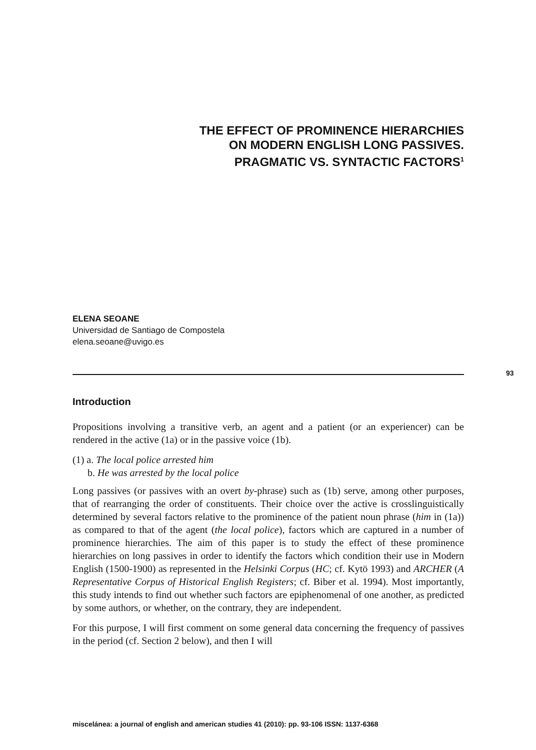THE EFFECT OF PROMINENCE HIERARCHIES
ON MODERN ENGLISH LONG PASSIVES.
PRAGMATIC VS. SYNTACTIC FACTORS<sup>1</sup>
ELENA SEOANE
Universidad de Santiago de Compostela
elena.seoane@uvigo.es
93
Introduction
Propositions involving a transitive verb, an agent and a patient (or an experiencer) can be rendered in the active (1a) or in the passive voice (1b).
(1) a. The local police arrested him
b. He was arrested by the local police
Long passives (or passives with an overt by-phrase) such as (1b) serve, among other purposes, that of rearranging the order of constituents. Their choice over the active is crosslinguistically determined by several factors relative to the prominence of the patient noun phrase (him in (1a)) as compared to that of the agent (the local police), factors which are captured in a number of prominence hierarchies. The aim of this paper is to study the effect of these prominence hierarchies on long passives in order to identify the factors which condition their use in Modern English (1500-1900) as represented in the Helsinki Corpus (HC; cf. Kytö 1993) and ARCHER (A Representative Corpus of Historical English Registers; cf. Biber et al. 1994). Most importantly, this study intends to find out whether such factors are epiphenomenal of one another, as predicted by some authors, or whether, on the contrary, they are independent.
For this purpose, I will first comment on some general data concerning the frequency of passives in the period (cf. Section 2 below), and then I will
miscelánea: a journal of english and american studies 41 (2010): pp. 93-106 ISSN: 1137-6368